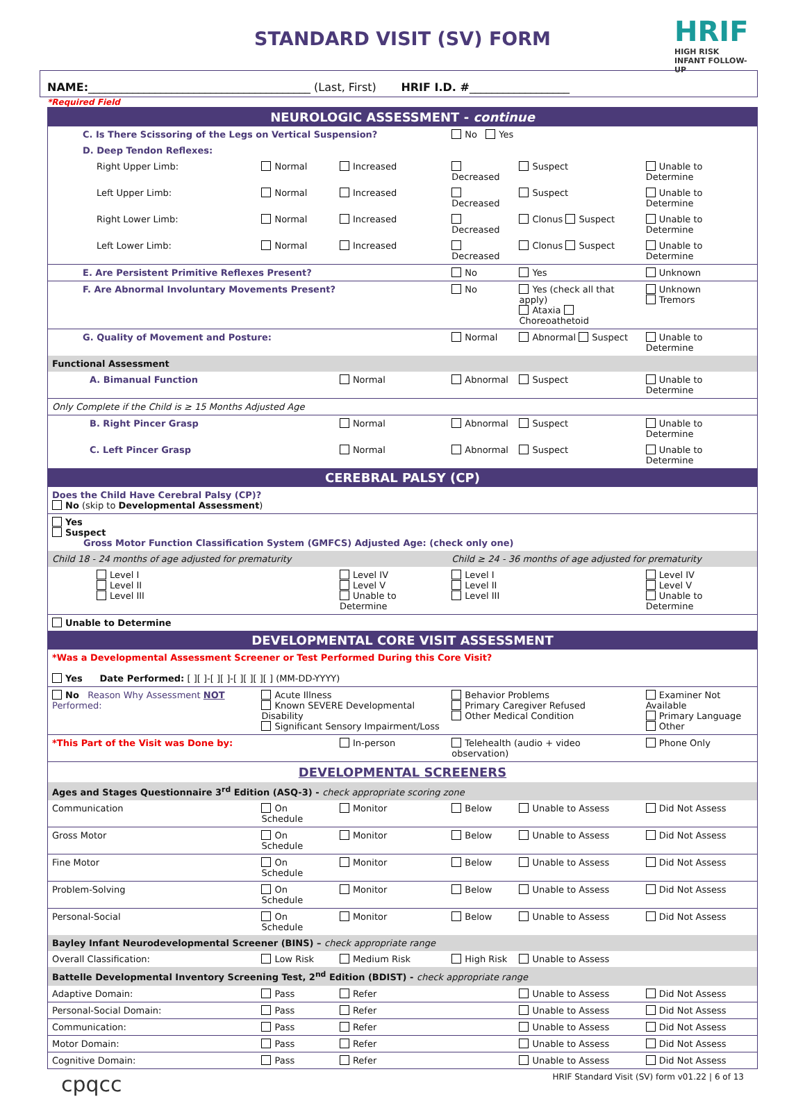HRIF
HIGH RISK
INFANT FOLLOW-UP
STANDARD VISIT (SV) FORM
NAME:________________________________________ (Last, First) HRIF I.D. #__________________
*Required Field
| NEUROLOGIC ASSESSMENT - continue | | | | | |
| C. Is There Scissoring of the Legs on Vertical Suspension? | | | No Yes | | |
| D. Deep Tendon Reflexes: | | | | | |
| Right Upper Limb: | Normal | Increased | Decreased | Suspect | Unable to Determine |
| Left Upper Limb: | Normal | Increased | Decreased | Suspect | Unable to Determine |
| Right Lower Limb: | Normal | Increased | Decreased | Clonus Suspect | Unable to Determine |
| Left Lower Limb: | Normal | Increased | Decreased | Clonus Suspect | Unable to Determine |
| E. Are Persistent Primitive Reflexes Present? | | | No | Yes | Unknown |
| F. Are Abnormal Involuntary Movements Present? | | | No | Yes (check all that apply) Ataxia Choreoathetoid | Unknown Tremors |
| G. Quality of Movement and Posture: | | | Normal | Abnormal Suspect | Unable to Determine |
| Functional Assessment | | | | | |
| A. Bimanual Function | | Normal | Abnormal | Suspect | Unable to Determine |
| Only Complete if the Child is ≥ 15 Months Adjusted Age | | | | | |
| B. Right Pincer Grasp | | Normal | Abnormal | Suspect | Unable to Determine |
| C. Left Pincer Grasp | | Normal | Abnormal | Suspect | Unable to Determine |
| CEREBRAL PALSY (CP) | | | | | |
| Does the Child Have Cerebral Palsy (CP)? No (skip to Developmental Assessment ) | | | | | |
| Yes Suspect Gross Motor Function Classification System (GMFCS) Adjusted Age: (check only one) | | | | | |
| Child 18 - 24 months of age adjusted for prematurity | | | Child ≥ 24 - 36 months of age adjusted for prematurity | | |
| Level I Level II Level III | | Level IV Level V Unable to Determine | Level I Level II Level III | | Level IV Level V Unable to Determine |
| Unable to Determine | | | | | |
| DEVELOPMENTAL CORE VISIT ASSESSMENT | | | | | |
| *Was a Developmental Assessment Screener or Test Performed During this Core Visit? Yes Date Performed: [ ][ ]-[ ][ ]-[ ][ ][ ][ ] (MM-DD-YYYY) | | | | | |
| No Reason Why Assessment NOT Performed: | Acute Illness Known SEVERE Developmental Disability Significant Sensory Impairment/Loss | | Behavior Problems Primary Caregiver Refused Other Medical Condition | | Examiner Not Available Primary Language Other |
| *This Part of the Visit was Done by: | | In-person | Telehealth (audio + video observation) | | Phone Only |
| DEVELOPMENTAL SCREENERS | | | | | |
| Ages and Stages Questionnaire 3<sup>rd</sup> Edition (ASQ-3) - check appropriate scoring zone | | | | | |
| Communication | On Schedule | Monitor | Below | Unable to Assess | Did Not Assess |
| Gross Motor | On Schedule | Monitor | Below | Unable to Assess | Did Not Assess |
| Fine Motor | On Schedule | Monitor | Below | Unable to Assess | Did Not Assess |
| Problem-Solving | On Schedule | Monitor | Below | Unable to Assess | Did Not Assess |
| Personal-Social | On Schedule | Monitor | Below | Unable to Assess | Did Not Assess |
| Bayley Infant Neurodevelopmental Screener (BINS) – check appropriate range | | | | | |
| Overall Classification: | Low Risk | Medium Risk | High Risk | Unable to Assess | |
| Battelle Developmental Inventory Screening Test, 2<sup>nd</sup> Edition (BDIST) - check appropriate range | | | | | |
| Adaptive Domain: | Pass | Refer | | Unable to Assess | Did Not Assess |
| Personal-Social Domain: | Pass | Refer | | Unable to Assess | Did Not Assess |
| Communication: | Pass | Refer | | Unable to Assess | Did Not Assess |
| Motor Domain: | Pass | Refer | | Unable to Assess | Did Not Assess |
| Cognitive Domain: | Pass | Refer | | Unable to Assess | Did Not Assess |
cpqcc HRIF Standard Visit (SV) form v01.22 | 6 of 13